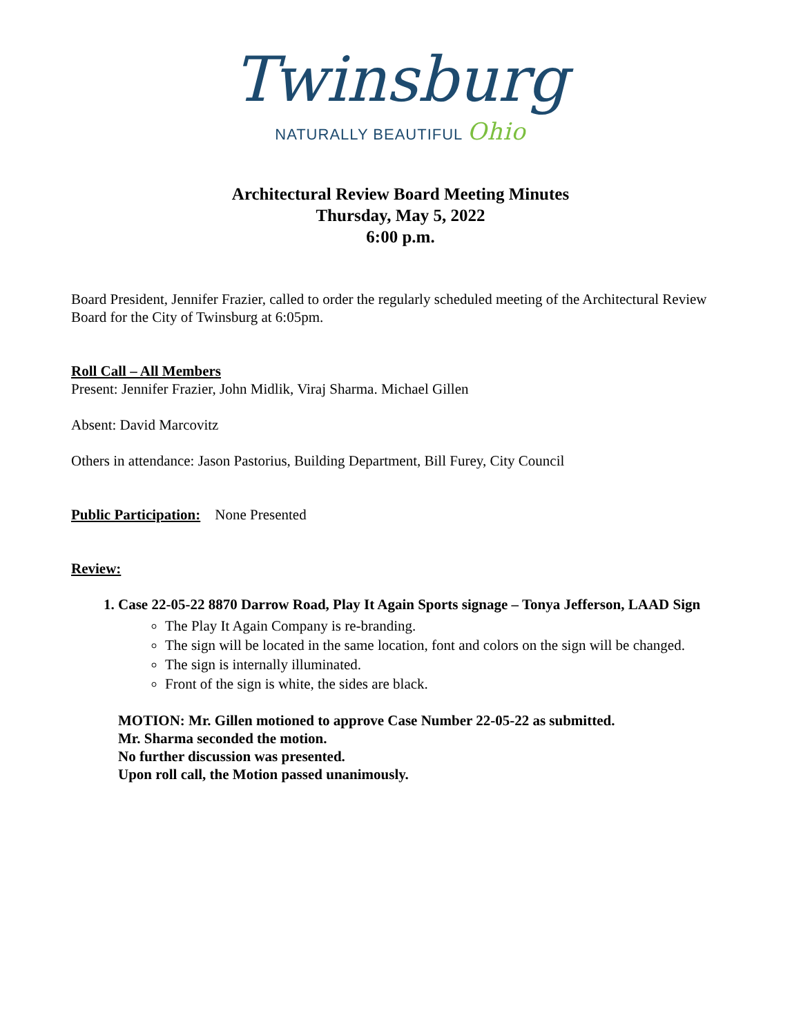Twinsburg
NATURALLY BEAUTIFUL Ohio
Architectural Review Board Meeting Minutes
Thursday, May 5, 2022
6:00 p.m.
Board President, Jennifer Frazier, called to order the regularly scheduled meeting of the Architectural Review Board for the City of Twinsburg at 6:05pm.
Roll Call – All Members
Present: Jennifer Frazier, John Midlik, Viraj Sharma. Michael Gillen
Absent: David Marcovitz
Others in attendance: Jason Pastorius, Building Department, Bill Furey, City Council
Public Participation: None Presented
Review:
1. Case 22-05-22 8870 Darrow Road, Play It Again Sports signage – Tonya Jefferson, LAAD Sign
The Play It Again Company is re-branding.
The sign will be located in the same location, font and colors on the sign will be changed.
The sign is internally illuminated.
Front of the sign is white, the sides are black.
MOTION: Mr. Gillen motioned to approve Case Number 22-05-22 as submitted.
Mr. Sharma seconded the motion.
No further discussion was presented.
Upon roll call, the Motion passed unanimously.